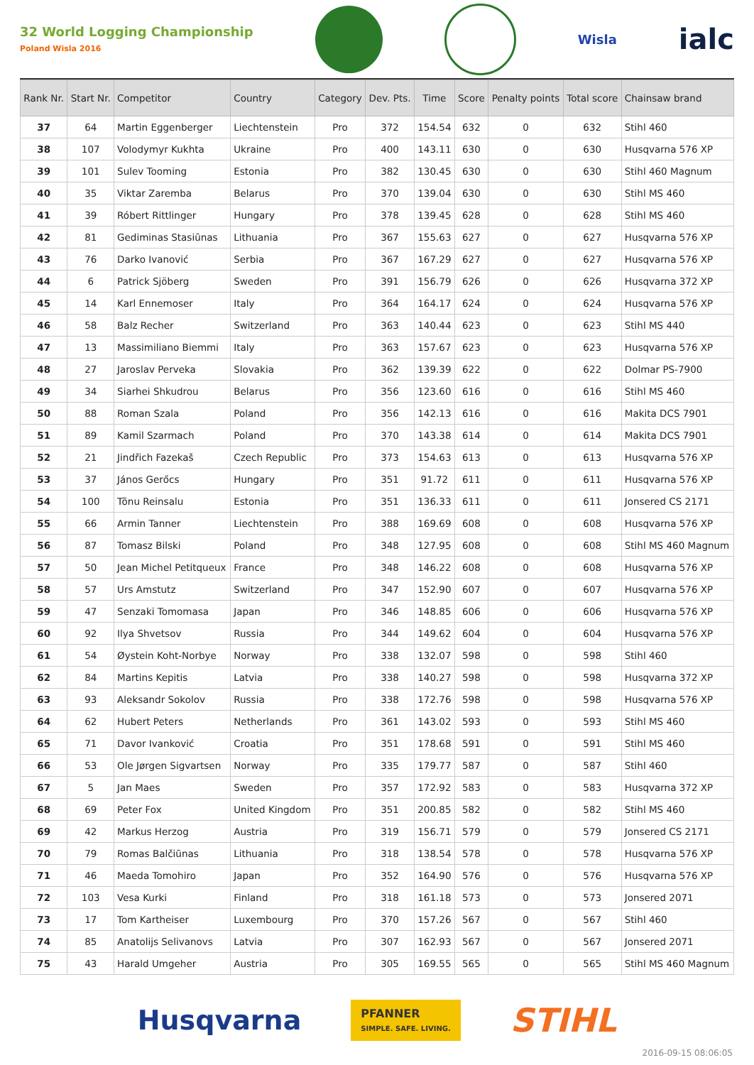32 World Logging Championship
Poland Wisla 2016 Wisla ialc
| Rank Nr. | Start Nr. | Competitor | Country | Category | Dev. Pts. | Time | Score | Penalty points | Total score | Chainsaw brand |
| --- | --- | --- | --- | --- | --- | --- | --- | --- | --- | --- |
| 37 | 64 | Martin Eggenberger | Liechtenstein | Pro | 372 | 154.54 | 632 | 0 | 632 | Stihl 460 |
| 38 | 107 | Volodymyr Kukhta | Ukraine | Pro | 400 | 143.11 | 630 | 0 | 630 | Husqvarna 576 XP |
| 39 | 101 | Sulev Tooming | Estonia | Pro | 382 | 130.45 | 630 | 0 | 630 | Stihl 460 Magnum |
| 40 | 35 | Viktar Zaremba | Belarus | Pro | 370 | 139.04 | 630 | 0 | 630 | Stihl MS 460 |
| 41 | 39 | Róbert Rittlinger | Hungary | Pro | 378 | 139.45 | 628 | 0 | 628 | Stihl MS 460 |
| 42 | 81 | Gediminas Stasiūnas | Lithuania | Pro | 367 | 155.63 | 627 | 0 | 627 | Husqvarna 576 XP |
| 43 | 76 | Darko Ivanović | Serbia | Pro | 367 | 167.29 | 627 | 0 | 627 | Husqvarna 576 XP |
| 44 | 6 | Patrick Sjöberg | Sweden | Pro | 391 | 156.79 | 626 | 0 | 626 | Husqvarna 372 XP |
| 45 | 14 | Karl Ennemoser | Italy | Pro | 364 | 164.17 | 624 | 0 | 624 | Husqvarna 576 XP |
| 46 | 58 | Balz Recher | Switzerland | Pro | 363 | 140.44 | 623 | 0 | 623 | Stihl MS 440 |
| 47 | 13 | Massimiliano Biemmi | Italy | Pro | 363 | 157.67 | 623 | 0 | 623 | Husqvarna 576 XP |
| 48 | 27 | Jaroslav Perveka | Slovakia | Pro | 362 | 139.39 | 622 | 0 | 622 | Dolmar PS-7900 |
| 49 | 34 | Siarhei Shkudrou | Belarus | Pro | 356 | 123.60 | 616 | 0 | 616 | Stihl MS 460 |
| 50 | 88 | Roman Szala | Poland | Pro | 356 | 142.13 | 616 | 0 | 616 | Makita DCS 7901 |
| 51 | 89 | Kamil Szarmach | Poland | Pro | 370 | 143.38 | 614 | 0 | 614 | Makita DCS 7901 |
| 52 | 21 | Jindřich Fazekaš | Czech Republic | Pro | 373 | 154.63 | 613 | 0 | 613 | Husqvarna 576 XP |
| 53 | 37 | János Gerőcs | Hungary | Pro | 351 | 91.72 | 611 | 0 | 611 | Husqvarna 576 XP |
| 54 | 100 | Tõnu Reinsalu | Estonia | Pro | 351 | 136.33 | 611 | 0 | 611 | Jonsered CS 2171 |
| 55 | 66 | Armin Tanner | Liechtenstein | Pro | 388 | 169.69 | 608 | 0 | 608 | Husqvarna 576 XP |
| 56 | 87 | Tomasz Bilski | Poland | Pro | 348 | 127.95 | 608 | 0 | 608 | Stihl MS 460 Magnum |
| 57 | 50 | Jean Michel Petitqueux | France | Pro | 348 | 146.22 | 608 | 0 | 608 | Husqvarna 576 XP |
| 58 | 57 | Urs Amstutz | Switzerland | Pro | 347 | 152.90 | 607 | 0 | 607 | Husqvarna 576 XP |
| 59 | 47 | Senzaki Tomomasa | Japan | Pro | 346 | 148.85 | 606 | 0 | 606 | Husqvarna 576 XP |
| 60 | 92 | Ilya Shvetsov | Russia | Pro | 344 | 149.62 | 604 | 0 | 604 | Husqvarna 576 XP |
| 61 | 54 | Øystein Koht-Norbye | Norway | Pro | 338 | 132.07 | 598 | 0 | 598 | Stihl 460 |
| 62 | 84 | Martins Kepitis | Latvia | Pro | 338 | 140.27 | 598 | 0 | 598 | Husqvarna 372 XP |
| 63 | 93 | Aleksandr Sokolov | Russia | Pro | 338 | 172.76 | 598 | 0 | 598 | Husqvarna 576 XP |
| 64 | 62 | Hubert Peters | Netherlands | Pro | 361 | 143.02 | 593 | 0 | 593 | Stihl MS 460 |
| 65 | 71 | Davor Ivanković | Croatia | Pro | 351 | 178.68 | 591 | 0 | 591 | Stihl MS 460 |
| 66 | 53 | Ole Jørgen Sigvartsen | Norway | Pro | 335 | 179.77 | 587 | 0 | 587 | Stihl 460 |
| 67 | 5 | Jan Maes | Sweden | Pro | 357 | 172.92 | 583 | 0 | 583 | Husqvarna 372 XP |
| 68 | 69 | Peter Fox | United Kingdom | Pro | 351 | 200.85 | 582 | 0 | 582 | Stihl MS 460 |
| 69 | 42 | Markus Herzog | Austria | Pro | 319 | 156.71 | 579 | 0 | 579 | Jonsered CS 2171 |
| 70 | 79 | Romas Balčiūnas | Lithuania | Pro | 318 | 138.54 | 578 | 0 | 578 | Husqvarna 576 XP |
| 71 | 46 | Maeda Tomohiro | Japan | Pro | 352 | 164.90 | 576 | 0 | 576 | Husqvarna 576 XP |
| 72 | 103 | Vesa Kurki | Finland | Pro | 318 | 161.18 | 573 | 0 | 573 | Jonsered 2071 |
| 73 | 17 | Tom Kartheiser | Luxembourg | Pro | 370 | 157.26 | 567 | 0 | 567 | Stihl 460 |
| 74 | 85 | Anatolijs Selivanovs | Latvia | Pro | 307 | 162.93 | 567 | 0 | 567 | Jonsered 2071 |
| 75 | 43 | Harald Umgeher | Austria | Pro | 305 | 169.55 | 565 | 0 | 565 | Stihl MS 460 Magnum |
Husqvarna PFANNER
SIMPLE. SAFE. LIVING. STIHL
2016-09-15 08:06:05